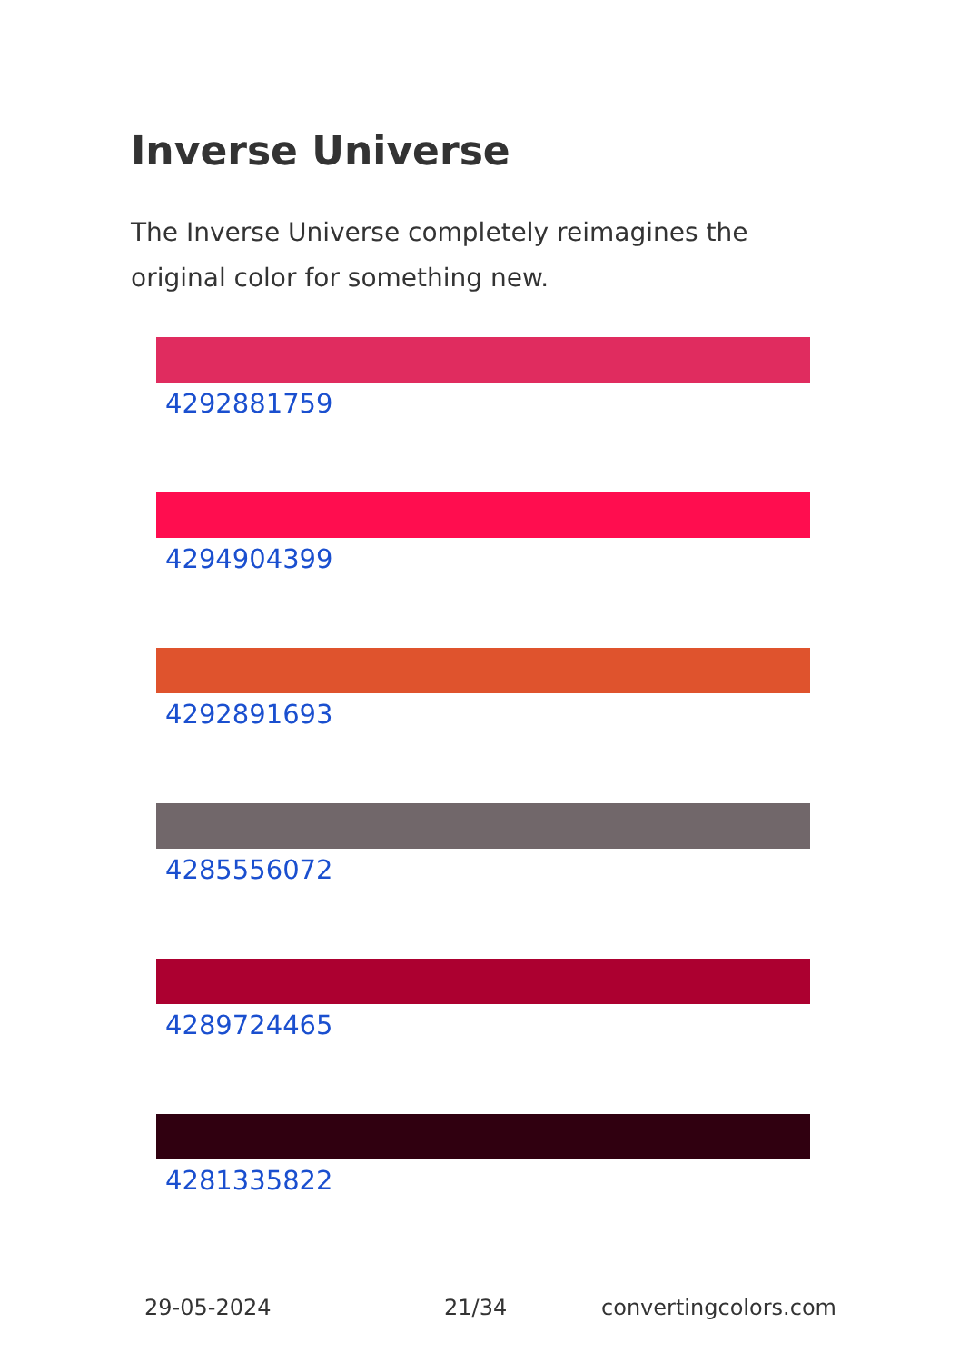Inverse Universe
The Inverse Universe completely reimagines the original color for something new.
4292881759
4294904399
4292891693
4285556072
4289724465
4281335822
29-05-2024 21/34 convertingcolors.com